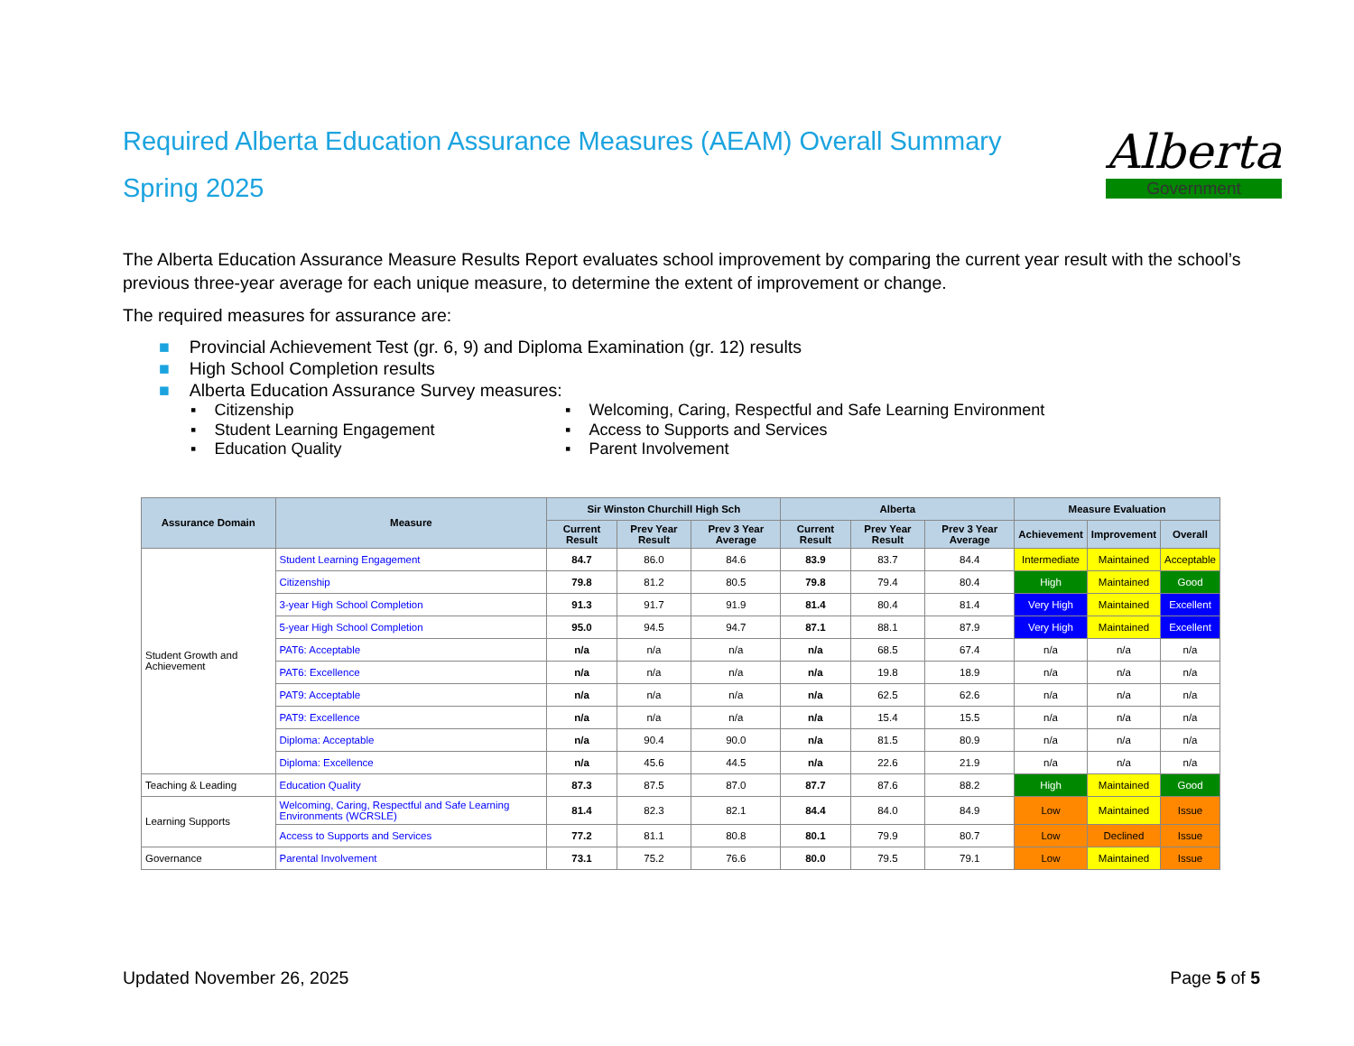Required Alberta Education Assurance Measures (AEAM) Overall Summary
Spring 2025
Alberta
Government
The Alberta Education Assurance Measure Results Report evaluates school improvement by comparing the current year result with the school’s previous three-year average for each unique measure, to determine the extent of improvement or change.
The required measures for assurance are:
■ Provincial Achievement Test (gr. 6, 9) and Diploma Examination (gr. 12) results
■ High School Completion results
■ Alberta Education Assurance Survey measures:
▪ Citizenship
▪ Welcoming, Caring, Respectful and Safe Learning Environment
▪ Student Learning Engagement
▪ Access to Supports and Services
▪ Education Quality
▪ Parent Involvement
| Assurance Domain | Measure | Sir Winston Churchill High Sch | | | Alberta | | | Measure Evaluation | | |
| --- | --- | --- | --- | --- | --- | --- | --- | --- | --- | --- |
| | | Current Result | Prev Year Result | Prev 3 Year Average | Current Result | Prev Year Result | Prev 3 Year Average | Achievement | Improvement | Overall |
| Student Growth and Achievement | Student Learning Engagement | 84.7 | 86.0 | 84.6 | 83.9 | 83.7 | 84.4 | Intermediate | Maintained | Acceptable |
| | Citizenship | 79.8 | 81.2 | 80.5 | 79.8 | 79.4 | 80.4 | High | Maintained | Good |
| | 3-year High School Completion | 91.3 | 91.7 | 91.9 | 81.4 | 80.4 | 81.4 | Very High | Maintained | Excellent |
| | 5-year High School Completion | 95.0 | 94.5 | 94.7 | 87.1 | 88.1 | 87.9 | Very High | Maintained | Excellent |
| | PAT6: Acceptable | n/a | n/a | n/a | n/a | 68.5 | 67.4 | n/a | n/a | n/a |
| | PAT6: Excellence | n/a | n/a | n/a | n/a | 19.8 | 18.9 | n/a | n/a | n/a |
| | PAT9: Acceptable | n/a | n/a | n/a | n/a | 62.5 | 62.6 | n/a | n/a | n/a |
| | PAT9: Excellence | n/a | n/a | n/a | n/a | 15.4 | 15.5 | n/a | n/a | n/a |
| | Diploma: Acceptable | n/a | 90.4 | 90.0 | n/a | 81.5 | 80.9 | n/a | n/a | n/a |
| | Diploma: Excellence | n/a | 45.6 | 44.5 | n/a | 22.6 | 21.9 | n/a | n/a | n/a |
| Teaching & Leading | Education Quality | 87.3 | 87.5 | 87.0 | 87.7 | 87.6 | 88.2 | High | Maintained | Good |
| Learning Supports | Welcoming, Caring, Respectful and Safe Learning Environments (WCRSLE) | 81.4 | 82.3 | 82.1 | 84.4 | 84.0 | 84.9 | Low | Maintained | Issue |
| | Access to Supports and Services | 77.2 | 81.1 | 80.8 | 80.1 | 79.9 | 80.7 | Low | Declined | Issue |
| Governance | Parental Involvement | 73.1 | 75.2 | 76.6 | 80.0 | 79.5 | 79.1 | Low | Maintained | Issue |
Updated November 26, 2025 Page 5 of 5